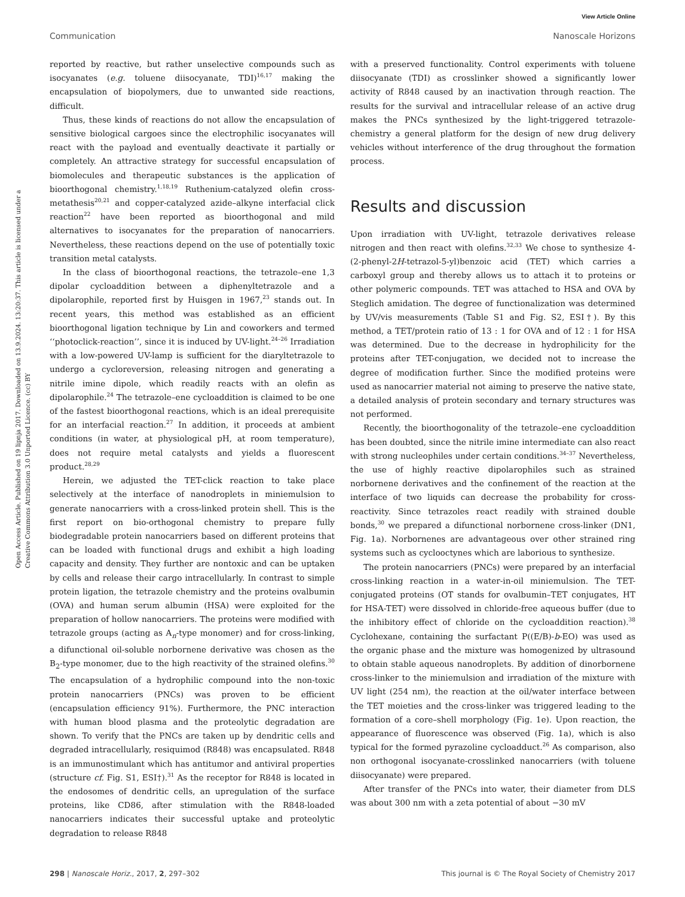View Article Online
Communication Nanoscale Horizons
Open Access Article. Published on 19 lipnja 2017. Downloaded on 13.9.2024. 13:20:37. This article is licensed under a Creative Commons Attribution 3.0 Unported Licence. (cc) BY
reported by reactive, but rather unselective compounds such as isocyanates (e.g. toluene diisocyanate, TDI)<sup>16,17</sup> making the encapsulation of biopolymers, due to unwanted side reactions, difficult.
Thus, these kinds of reactions do not allow the encapsulation of sensitive biological cargoes since the electrophilic isocyanates will react with the payload and eventually deactivate it partially or completely. An attractive strategy for successful encapsulation of biomolecules and therapeutic substances is the application of bioorthogonal chemistry.<sup>1,18,19</sup> Ruthenium-catalyzed olefin cross-metathesis<sup>20,21</sup> and copper-catalyzed azide–alkyne interfacial click reaction<sup>22</sup> have been reported as bioorthogonal and mild alternatives to isocyanates for the preparation of nanocarriers. Nevertheless, these reactions depend on the use of potentially toxic transition metal catalysts.
In the class of bioorthogonal reactions, the tetrazole–ene 1,3 dipolar cycloaddition between a diphenyltetrazole and a dipolarophile, reported first by Huisgen in 1967,<sup>23</sup> stands out. In recent years, this method was established as an efficient bioorthogonal ligation technique by Lin and coworkers and termed ‘‘photoclick-reaction’’, since it is induced by UV-light.<sup>24–26</sup> Irradiation with a low-powered UV-lamp is sufficient for the diaryltetrazole to undergo a cycloreversion, releasing nitrogen and generating a nitrile imine dipole, which readily reacts with an olefin as dipolarophile.<sup>24</sup> The tetrazole–ene cycloaddition is claimed to be one of the fastest bioorthogonal reactions, which is an ideal prerequisite for an interfacial reaction.<sup>27</sup> In addition, it proceeds at ambient conditions (in water, at physiological pH, at room temperature), does not require metal catalysts and yields a fluorescent product.<sup>28,29</sup>
Herein, we adjusted the TET-click reaction to take place selectively at the interface of nanodroplets in miniemulsion to generate nanocarriers with a cross-linked protein shell. This is the first report on bio-orthogonal chemistry to prepare fully biodegradable protein nanocarriers based on different proteins that can be loaded with functional drugs and exhibit a high loading capacity and density. They further are nontoxic and can be uptaken by cells and release their cargo intracellularly. In contrast to simple protein ligation, the tetrazole chemistry and the proteins ovalbumin (OVA) and human serum albumin (HSA) were exploited for the preparation of hollow nanocarriers. The proteins were modified with tetrazole groups (acting as A<sub>n</sub>-type monomer) and for cross-linking, a difunctional oil-soluble norbornene derivative was chosen as the B<sub>2</sub>-type monomer, due to the high reactivity of the strained olefins.<sup>30</sup> The encapsulation of a hydrophilic compound into the non-toxic protein nanocarriers (PNCs) was proven to be efficient (encapsulation efficiency 91%). Furthermore, the PNC interaction with human blood plasma and the proteolytic degradation are shown. To verify that the PNCs are taken up by dendritic cells and degraded intracellularly, resiquimod (R848) was encapsulated. R848 is an immunostimulant which has antitumor and antiviral properties (structure cf. Fig. S1, ESI†).<sup>31</sup> As the receptor for R848 is located in the endosomes of dendritic cells, an upregulation of the surface proteins, like CD86, after stimulation with the R848-loaded nanocarriers indicates their successful uptake and proteolytic degradation to release R848
with a preserved functionality. Control experiments with toluene diisocyanate (TDI) as crosslinker showed a significantly lower activity of R848 caused by an inactivation through reaction. The results for the survival and intracellular release of an active drug makes the PNCs synthesized by the light-triggered tetrazole-chemistry a general platform for the design of new drug delivery vehicles without interference of the drug throughout the formation process.
Results and discussion
Upon irradiation with UV-light, tetrazole derivatives release nitrogen and then react with olefins.<sup>32,33</sup> We chose to synthesize 4-(2-phenyl-2H-tetrazol-5-yl)benzoic acid (TET) which carries a carboxyl group and thereby allows us to attach it to proteins or other polymeric compounds. TET was attached to HSA and OVA by Steglich amidation. The degree of functionalization was determined by UV/vis measurements (Table S1 and Fig. S2, ESI†). By this method, a TET/protein ratio of 13 : 1 for OVA and of 12 : 1 for HSA was determined. Due to the decrease in hydrophilicity for the proteins after TET-conjugation, we decided not to increase the degree of modification further. Since the modified proteins were used as nanocarrier material not aiming to preserve the native state, a detailed analysis of protein secondary and ternary structures was not performed.
Recently, the bioorthogonality of the tetrazole–ene cycloaddition has been doubted, since the nitrile imine intermediate can also react with strong nucleophiles under certain conditions.<sup>34–37</sup> Nevertheless, the use of highly reactive dipolarophiles such as strained norbornene derivatives and the confinement of the reaction at the interface of two liquids can decrease the probability for cross-reactivity. Since tetrazoles react readily with strained double bonds,<sup>30</sup> we prepared a difunctional norbornene cross-linker (DN1, Fig. 1a). Norbornenes are advantageous over other strained ring systems such as cyclooctynes which are laborious to synthesize.
The protein nanocarriers (PNCs) were prepared by an interfacial cross-linking reaction in a water-in-oil miniemulsion. The TET-conjugated proteins (OT stands for ovalbumin–TET conjugates, HT for HSA-TET) were dissolved in chloride-free aqueous buffer (due to the inhibitory effect of chloride on the cycloaddition reaction).<sup>38</sup> Cyclohexane, containing the surfactant P((E/B)-b-EO) was used as the organic phase and the mixture was homogenized by ultrasound to obtain stable aqueous nanodroplets. By addition of dinorbornene cross-linker to the miniemulsion and irradiation of the mixture with UV light (254 nm), the reaction at the oil/water interface between the TET moieties and the cross-linker was triggered leading to the formation of a core–shell morphology (Fig. 1e). Upon reaction, the appearance of fluorescence was observed (Fig. 1a), which is also typical for the formed pyrazoline cycloadduct.<sup>26</sup> As comparison, also non orthogonal isocyanate-crosslinked nanocarriers (with toluene diisocyanate) were prepared.
After transfer of the PNCs into water, their diameter from DLS was about 300 nm with a zeta potential of about −30 mV
298 | Nanoscale Horiz., 2017, 2, 297–302 This journal is © The Royal Society of Chemistry 2017